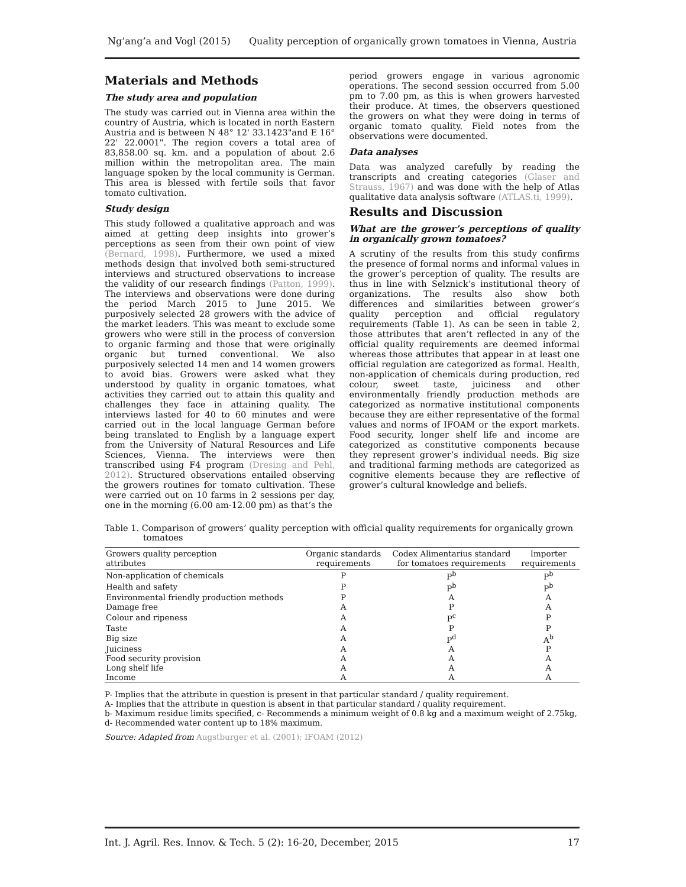Ng’ang’a and Vogl (2015) Quality perception of organically grown tomatoes in Vienna, Austria
Materials and Methods
The study area and population
The study was carried out in Vienna area within the country of Austria, which is located in north Eastern Austria and is between N 48° 12' 33.1423"and E 16° 22' 22.0001". The region covers a total area of 83,858.00 sq. km. and a population of about 2.6 million within the metropolitan area. The main language spoken by the local community is German. This area is blessed with fertile soils that favor tomato cultivation.
Study design
This study followed a qualitative approach and was aimed at getting deep insights into grower’s perceptions as seen from their own point of view (Bernard, 1998). Furthermore, we used a mixed methods design that involved both semi-structured interviews and structured observations to increase the validity of our research findings (Patton, 1999). The interviews and observations were done during the period March 2015 to June 2015. We purposively selected 28 growers with the advice of the market leaders. This was meant to exclude some growers who were still in the process of conversion to organic farming and those that were originally organic but turned conventional. We also purposively selected 14 men and 14 women growers to avoid bias. Growers were asked what they understood by quality in organic tomatoes, what activities they carried out to attain this quality and challenges they face in attaining quality. The interviews lasted for 40 to 60 minutes and were carried out in the local language German before being translated to English by a language expert from the University of Natural Resources and Life Sciences, Vienna. The interviews were then transcribed using F4 program (Dresing and Pehl, 2012). Structured observations entailed observing the growers routines for tomato cultivation. These were carried out on 10 farms in 2 sessions per day, one in the morning (6.00 am-12.00 pm) as that’s the
period growers engage in various agronomic operations. The second session occurred from 5.00 pm to 7.00 pm, as this is when growers harvested their produce. At times, the observers questioned the growers on what they were doing in terms of organic tomato quality. Field notes from the observations were documented.
Data analyses
Data was analyzed carefully by reading the transcripts and creating categories (Glaser and Strauss, 1967) and was done with the help of Atlas qualitative data analysis software (ATLAS.ti, 1999).
Results and Discussion
What are the grower’s perceptions of quality in organically grown tomatoes?
A scrutiny of the results from this study confirms the presence of formal norms and informal values in the grower’s perception of quality. The results are thus in line with Selznick’s institutional theory of organizations. The results also show both differences and similarities between grower’s quality perception and official regulatory requirements (Table 1). As can be seen in table 2, those attributes that aren’t reflected in any of the official quality requirements are deemed informal whereas those attributes that appear in at least one official regulation are categorized as formal. Health, non-application of chemicals during production, red colour, sweet taste, juiciness and other environmentally friendly production methods are categorized as normative institutional components because they are either representative of the formal values and norms of IFOAM or the export markets. Food security, longer shelf life and income are categorized as constitutive components because they represent grower’s individual needs. Big size and traditional farming methods are categorized as cognitive elements because they are reflective of grower’s cultural knowledge and beliefs.
Table 1. Comparison of growers’ quality perception with official quality requirements for organically grown tomatoes
| Growers quality perception attributes | Organic standards requirements | Codex Alimentarius standard for tomatoes requirements | Importer requirements |
| --- | --- | --- | --- |
| Non-application of chemicals | P | P<sup>b</sup> | P<sup>b</sup> |
| Health and safety | P | P<sup>b</sup> | P<sup>b</sup> |
| Environmental friendly production methods | P | A | A |
| Damage free | A | P | A |
| Colour and ripeness | A | P<sup>c</sup> | P |
| Taste | A | P | P |
| Big size | A | P<sup>d</sup> | A<sup>b</sup> |
| Juiciness | A | A | P |
| Food security provision | A | A | A |
| Long shelf life | A | A | A |
| Income | A | A | A |
P- Implies that the attribute in question is present in that particular standard / quality requirement.
A- Implies that the attribute in question is absent in that particular standard / quality requirement.
b- Maximum residue limits specified, c- Recommends a minimum weight of 0.8 kg and a maximum weight of 2.75kg, d- Recommended water content up to 18% maximum.
Source: Adapted from Augstburger et al. (2001); IFOAM (2012)
Int. J. Agril. Res. Innov. & Tech. 5 (2): 16-20, December, 2015 17